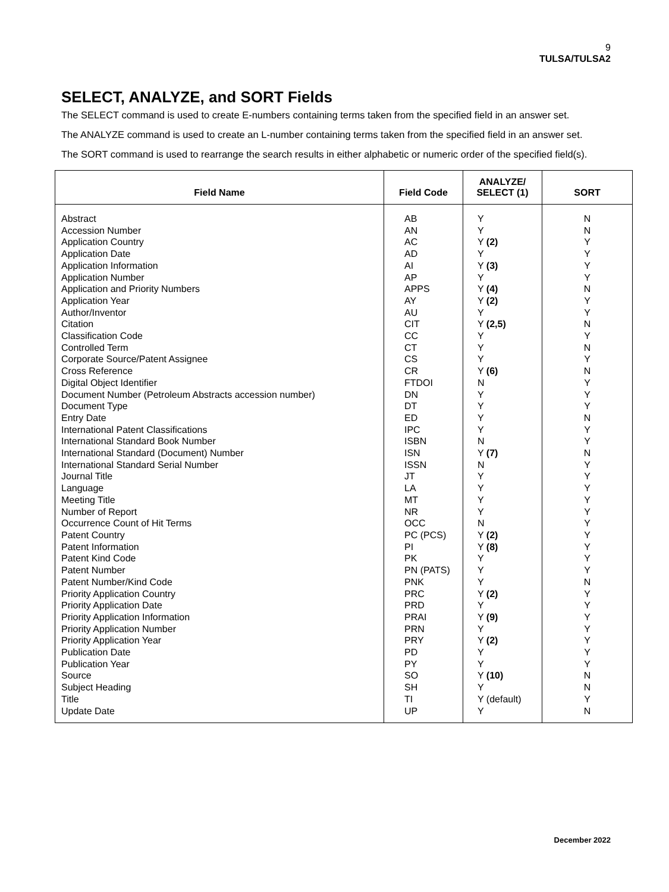9
TULSA/TULSA2
SELECT, ANALYZE, and SORT Fields
The SELECT command is used to create E-numbers containing terms taken from the specified field in an answer set.
The ANALYZE command is used to create an L-number containing terms taken from the specified field in an answer set.
The SORT command is used to rearrange the search results in either alphabetic or numeric order of the specified field(s).
| Field Name | Field Code | ANALYZE/ SELECT (1) | SORT |
| --- | --- | --- | --- |
| Abstract | AB | Y | N |
| Accession Number | AN | Y | N |
| Application Country | AC | Y (2) | Y |
| Application Date | AD | Y | Y |
| Application Information | AI | Y (3) | Y |
| Application Number | AP | Y | Y |
| Application and Priority Numbers | APPS | Y (4) | N |
| Application Year | AY | Y (2) | Y |
| Author/Inventor | AU | Y | Y |
| Citation | CIT | Y (2,5) | N |
| Classification Code | CC | Y | Y |
| Controlled Term | CT | Y | N |
| Corporate Source/Patent Assignee | CS | Y | Y |
| Cross Reference | CR | Y (6) | N |
| Digital Object Identifier | FTDOI | N | Y |
| Document Number (Petroleum Abstracts accession number) | DN | Y | Y |
| Document Type | DT | Y | Y |
| Entry Date | ED | Y | N |
| International Patent Classifications | IPC | Y | Y |
| International Standard Book Number | ISBN | N | Y |
| International Standard (Document) Number | ISN | Y (7) | N |
| International Standard Serial Number | ISSN | N | Y |
| Journal Title | JT | Y | Y |
| Language | LA | Y | Y |
| Meeting Title | MT | Y | Y |
| Number of Report | NR | Y | Y |
| Occurrence Count of Hit Terms | OCC | N | Y |
| Patent Country | PC (PCS) | Y (2) | Y |
| Patent Information | PI | Y (8) | Y |
| Patent Kind Code | PK | Y | Y |
| Patent Number | PN (PATS) | Y | Y |
| Patent Number/Kind Code | PNK | Y | N |
| Priority Application Country | PRC | Y (2) | Y |
| Priority Application Date | PRD | Y | Y |
| Priority Application Information | PRAI | Y (9) | Y |
| Priority Application Number | PRN | Y | Y |
| Priority Application Year | PRY | Y (2) | Y |
| Publication Date | PD | Y | Y |
| Publication Year | PY | Y | Y |
| Source | SO | Y (10) | N |
| Subject Heading | SH | Y | N |
| Title | TI | Y (default) | Y |
| Update Date | UP | Y | N |
December 2022